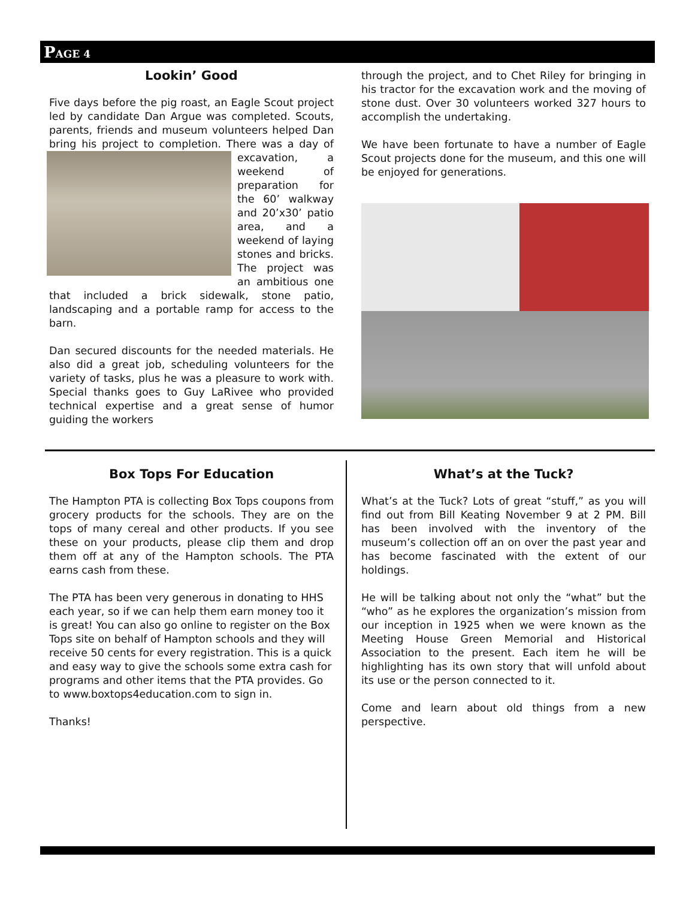PAGE 4
Lookin’ Good
Five days before the pig roast, an Eagle Scout project led by candidate Dan Argue was completed. Scouts, parents, friends and museum volunteers helped Dan bring his project to completion. There was a day of excavation, a weekend of preparation for the 60’ walkway and 20’x30’ patio area, and a weekend of laying stones and bricks. The project was an ambitious one that included a brick sidewalk, stone patio, landscaping and a portable ramp for access to the barn.
Dan secured discounts for the needed materials. He also did a great job, scheduling volunteers for the variety of tasks, plus he was a pleasure to work with. Special thanks goes to Guy LaRivee who provided technical expertise and a great sense of humor guiding the workers
through the project, and to Chet Riley for bringing in his tractor for the excavation work and the moving of stone dust. Over 30 volunteers worked 327 hours to accomplish the undertaking.
We have been fortunate to have a number of Eagle Scout projects done for the museum, and this one will be enjoyed for generations.
Box Tops For Education
The Hampton PTA is collecting Box Tops coupons from grocery products for the schools. They are on the tops of many cereal and other products. If you see these on your products, please clip them and drop them off at any of the Hampton schools. The PTA earns cash from these.
The PTA has been very generous in donating to HHS each year, so if we can help them earn money too it is great! You can also go online to register on the Box Tops site on behalf of Hampton schools and they will receive 50 cents for every registration. This is a quick and easy way to give the schools some extra cash for programs and other items that the PTA provides. Go to www.boxtops4education.com to sign in.
Thanks!
What’s at the Tuck?
What’s at the Tuck? Lots of great “stuff,” as you will find out from Bill Keating November 9 at 2 PM. Bill has been involved with the inventory of the museum’s collection off an on over the past year and has become fascinated with the extent of our holdings.
He will be talking about not only the “what” but the “who” as he explores the organization’s mission from our inception in 1925 when we were known as the Meeting House Green Memorial and Historical Association to the present. Each item he will be highlighting has its own story that will unfold about its use or the person connected to it.
Come and learn about old things from a new perspective.